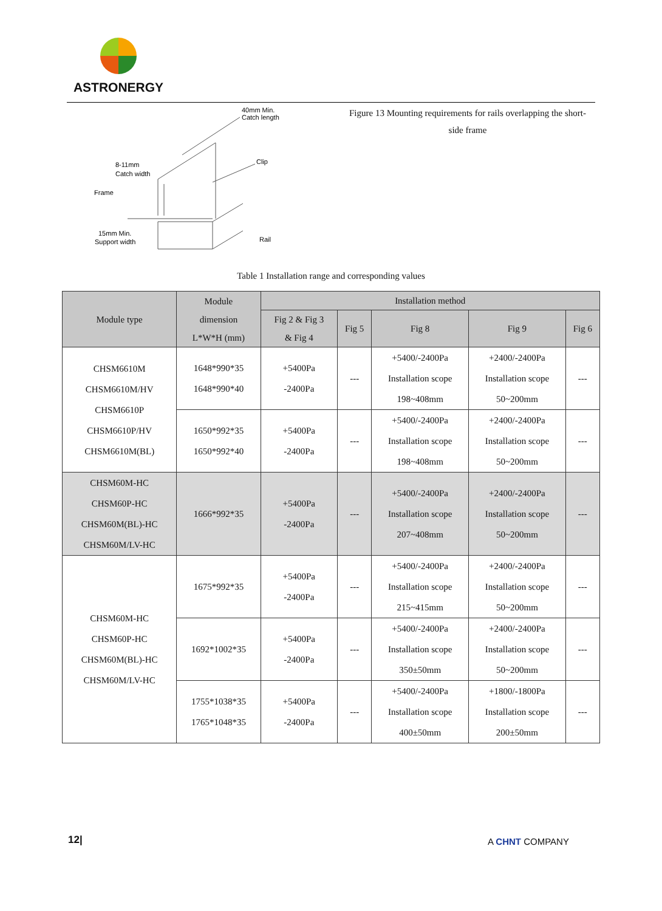ASTRONERGY
40mm Min.
Catch length
8-11mm
Catch width
Frame
Clip
15mm Min.
Support width
Rail
Figure 13 Mounting requirements for rails overlapping the short-side frame
Table 1 Installation range and corresponding values
| Module type | Module dimension L*W*H (mm) | Installation method | | | | |
| --- | --- | --- | --- | --- | --- | --- |
| | | Fig 2 & Fig 3 & Fig 4 | Fig 5 | Fig 8 | Fig 9 | Fig 6 |
| CHSM6610M CHSM6610M/HV CHSM6610P CHSM6610P/HV CHSM6610M(BL) | 1648*990*35 1648*990*40 | +5400Pa -2400Pa | --- | +5400/-2400Pa Installation scope 198~408mm | +2400/-2400Pa Installation scope 50~200mm | --- |
| | 1650*992*35 1650*992*40 | +5400Pa -2400Pa | --- | +5400/-2400Pa Installation scope 198~408mm | +2400/-2400Pa Installation scope 50~200mm | --- |
| CHSM60M-HC CHSM60P-HC CHSM60M(BL)-HC CHSM60M/LV-HC | 1666*992*35 | +5400Pa -2400Pa | --- | +5400/-2400Pa Installation scope 207~408mm | +2400/-2400Pa Installation scope 50~200mm | --- |
| CHSM60M-HC CHSM60P-HC CHSM60M(BL)-HC CHSM60M/LV-HC | 1675*992*35 | +5400Pa -2400Pa | --- | +5400/-2400Pa Installation scope 215~415mm | +2400/-2400Pa Installation scope 50~200mm | --- |
| | 1692*1002*35 | +5400Pa -2400Pa | --- | +5400/-2400Pa Installation scope 350±50mm | +2400/-2400Pa Installation scope 50~200mm | --- |
| | 1755*1038*35 1765*1048*35 | +5400Pa -2400Pa | --- | +5400/-2400Pa Installation scope 400±50mm | +1800/-1800Pa Installation scope 200±50mm | --- |
12| A CHNT COMPANY